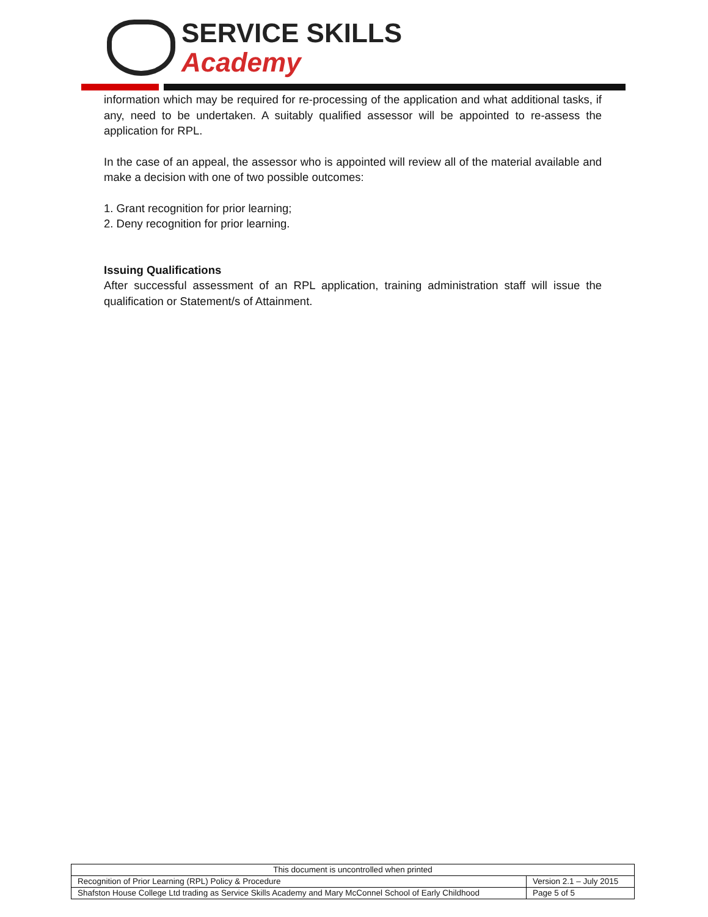SERVICE SKILLS
Academy
information which may be required for re-processing of the application and what additional tasks, if any, need to be undertaken. A suitably qualified assessor will be appointed to re-assess the application for RPL.
In the case of an appeal, the assessor who is appointed will review all of the material available and make a decision with one of two possible outcomes:
1. Grant recognition for prior learning;
2. Deny recognition for prior learning.
Issuing Qualifications
After successful assessment of an RPL application, training administration staff will issue the qualification or Statement/s of Attainment.
| This document is uncontrolled when printed | |
| Recognition of Prior Learning (RPL) Policy & Procedure | Version 2.1 – July 2015 |
| Shafston House College Ltd trading as Service Skills Academy and Mary McConnel School of Early Childhood | Page 5 of 5 |